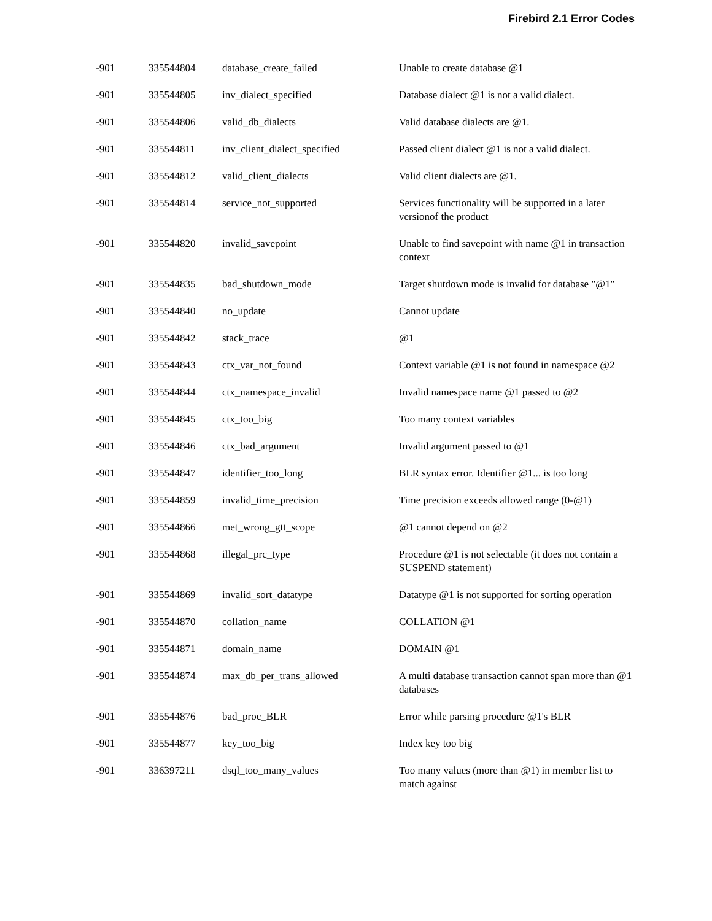Firebird 2.1 Error Codes
| -901 | 335544804 | database_create_failed | Unable to create database @1 |
| -901 | 335544805 | inv_dialect_specified | Database dialect @1 is not a valid dialect. |
| -901 | 335544806 | valid_db_dialects | Valid database dialects are @1. |
| -901 | 335544811 | inv_client_dialect_specified | Passed client dialect @1 is not a valid dialect. |
| -901 | 335544812 | valid_client_dialects | Valid client dialects are @1. |
| -901 | 335544814 | service_not_supported | Services functionality will be supported in a later versionof the product |
| -901 | 335544820 | invalid_savepoint | Unable to find savepoint with name @1 in transaction context |
| -901 | 335544835 | bad_shutdown_mode | Target shutdown mode is invalid for database "@1" |
| -901 | 335544840 | no_update | Cannot update |
| -901 | 335544842 | stack_trace | @1 |
| -901 | 335544843 | ctx_var_not_found | Context variable @1 is not found in namespace @2 |
| -901 | 335544844 | ctx_namespace_invalid | Invalid namespace name @1 passed to @2 |
| -901 | 335544845 | ctx_too_big | Too many context variables |
| -901 | 335544846 | ctx_bad_argument | Invalid argument passed to @1 |
| -901 | 335544847 | identifier_too_long | BLR syntax error. Identifier @1... is too long |
| -901 | 335544859 | invalid_time_precision | Time precision exceeds allowed range (0-@1) |
| -901 | 335544866 | met_wrong_gtt_scope | @1 cannot depend on @2 |
| -901 | 335544868 | illegal_prc_type | Procedure @1 is not selectable (it does not contain a SUSPEND statement) |
| -901 | 335544869 | invalid_sort_datatype | Datatype @1 is not supported for sorting operation |
| -901 | 335544870 | collation_name | COLLATION @1 |
| -901 | 335544871 | domain_name | DOMAIN @1 |
| -901 | 335544874 | max_db_per_trans_allowed | A multi database transaction cannot span more than @1 databases |
| -901 | 335544876 | bad_proc_BLR | Error while parsing procedure @1's BLR |
| -901 | 335544877 | key_too_big | Index key too big |
| -901 | 336397211 | dsql_too_many_values | Too many values (more than @1) in member list to match against |